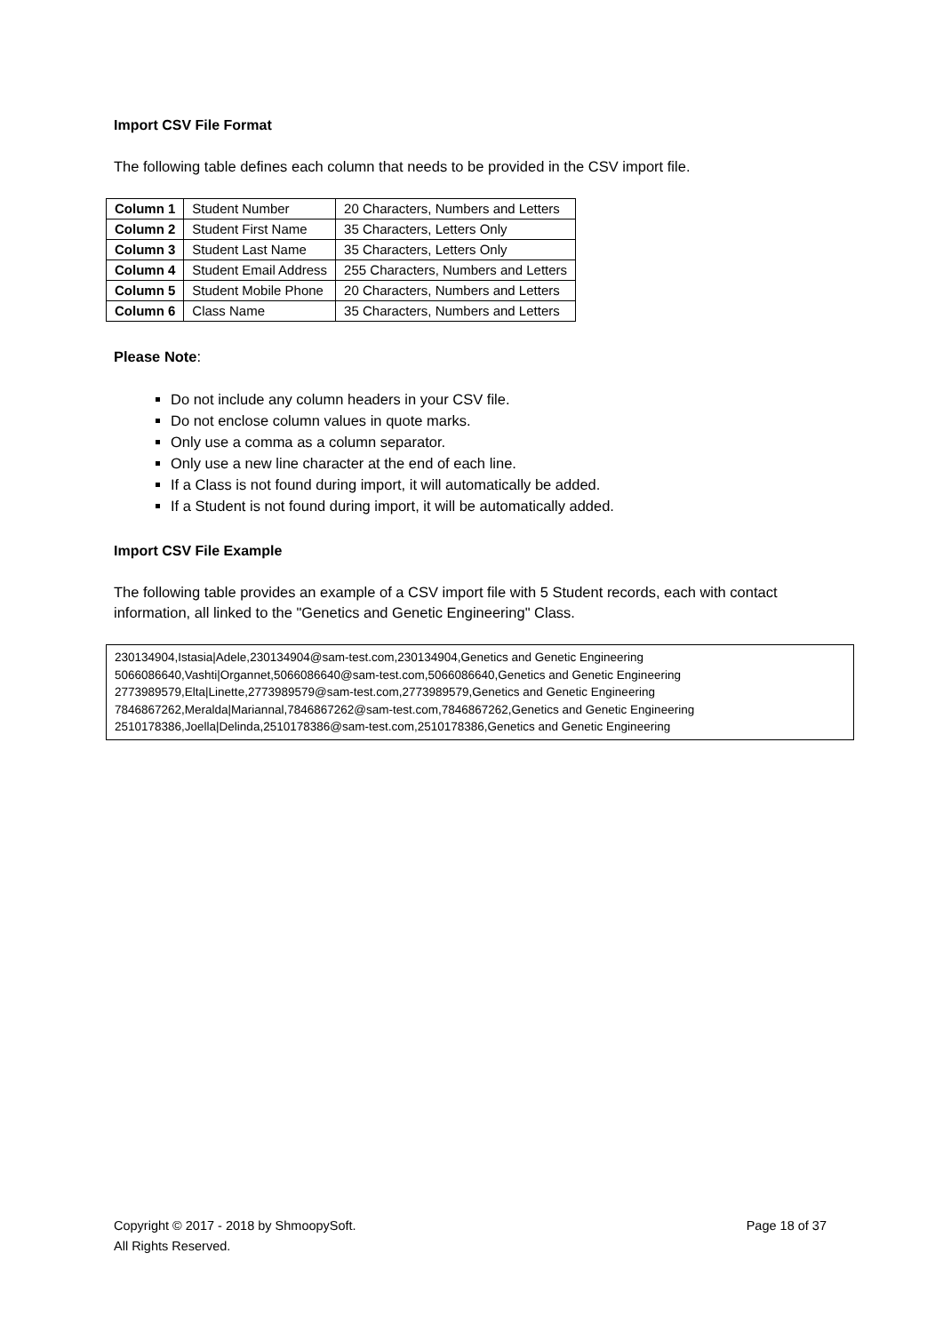Import CSV File Format
The following table defines each column that needs to be provided in the CSV import file.
| Column 1 | Student Number | 20 Characters, Numbers and Letters |
| Column 2 | Student First Name | 35 Characters, Letters Only |
| Column 3 | Student Last Name | 35 Characters, Letters Only |
| Column 4 | Student Email Address | 255 Characters, Numbers and Letters |
| Column 5 | Student Mobile Phone | 20 Characters, Numbers and Letters |
| Column 6 | Class Name | 35 Characters, Numbers and Letters |
Please Note:
Do not include any column headers in your CSV file.
Do not enclose column values in quote marks.
Only use a comma as a column separator.
Only use a new line character at the end of each line.
If a Class is not found during import, it will automatically be added.
If a Student is not found during import, it will be automatically added.
Import CSV File Example
The following table provides an example of a CSV import file with 5 Student records, each with contact information, all linked to the "Genetics and Genetic Engineering" Class.
230134904,Istasia|Adele,230134904@sam-test.com,230134904,Genetics and Genetic Engineering
5066086640,Vashti|Organnet,5066086640@sam-test.com,5066086640,Genetics and Genetic Engineering
2773989579,Elta|Linette,2773989579@sam-test.com,2773989579,Genetics and Genetic Engineering
7846867262,Meralda|Mariannal,7846867262@sam-test.com,7846867262,Genetics and Genetic Engineering
2510178386,Joella|Delinda,2510178386@sam-test.com,2510178386,Genetics and Genetic Engineering
Copyright © 2017 - 2018 by ShmoopySoft.
All Rights Reserved.
Page 18 of 37